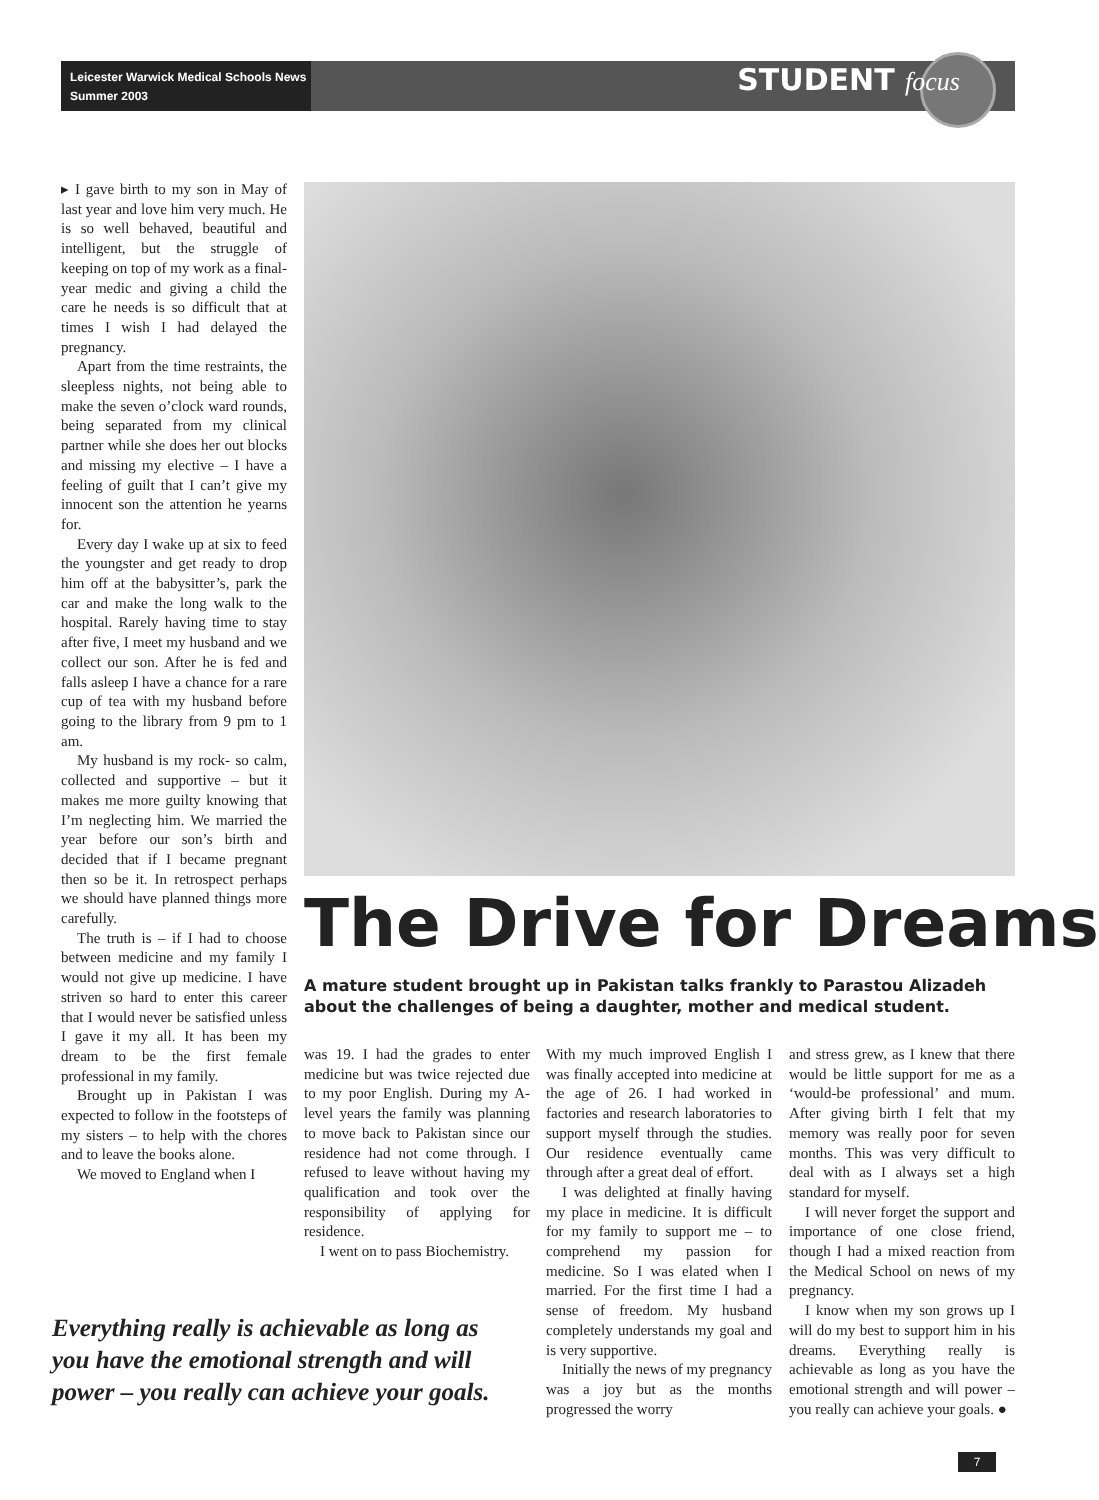Leicester Warwick Medical Schools News
Summer 2003
STUDENT focus
▸ I gave birth to my son in May of last year and love him very much. He is so well behaved, beautiful and intelligent, but the struggle of keeping on top of my work as a final-year medic and giving a child the care he needs is so difficult that at times I wish I had delayed the pregnancy.
Apart from the time restraints, the sleepless nights, not being able to make the seven o’clock ward rounds, being separated from my clinical partner while she does her out blocks and missing my elective – I have a feeling of guilt that I can’t give my innocent son the attention he yearns for.
Every day I wake up at six to feed the youngster and get ready to drop him off at the babysitter’s, park the car and make the long walk to the hospital. Rarely having time to stay after five, I meet my husband and we collect our son. After he is fed and falls asleep I have a chance for a rare cup of tea with my husband before going to the library from 9 pm to 1 am.
My husband is my rock- so calm, collected and supportive – but it makes me more guilty knowing that I’m neglecting him. We married the year before our son’s birth and decided that if I became pregnant then so be it. In retrospect perhaps we should have planned things more carefully.
The truth is – if I had to choose between medicine and my family I would not give up medicine. I have striven so hard to enter this career that I would never be satisfied unless I gave it my all. It has been my dream to be the first female professional in my family.
Brought up in Pakistan I was expected to follow in the footsteps of my sisters – to help with the chores and to leave the books alone.
We moved to England when I
The Drive for Dreams
A mature student brought up in Pakistan talks frankly to Parastou Alizadeh about the challenges of being a daughter, mother and medical student.
was 19. I had the grades to enter medicine but was twice rejected due to my poor English. During my A-level years the family was planning to move back to Pakistan since our residence had not come through. I refused to leave without having my qualification and took over the responsibility of applying for residence.
I went on to pass Biochemistry.
With my much improved English I was finally accepted into medicine at the age of 26. I had worked in factories and research laboratories to support myself through the studies. Our residence eventually came through after a great deal of effort.
I was delighted at finally having my place in medicine. It is difficult for my family to support me – to comprehend my passion for medicine. So I was elated when I married. For the first time I had a sense of freedom. My husband completely understands my goal and is very supportive.
Initially the news of my pregnancy was a joy but as the months progressed the worry
and stress grew, as I knew that there would be little support for me as a ‘would-be professional’ and mum. After giving birth I felt that my memory was really poor for seven months. This was very difficult to deal with as I always set a high standard for myself.
I will never forget the support and importance of one close friend, though I had a mixed reaction from the Medical School on news of my pregnancy.
I know when my son grows up I will do my best to support him in his dreams. Everything really is achievable as long as you have the emotional strength and will power – you really can achieve your goals. ●
Everything really is achievable as long as you have the emotional strength and will power – you really can achieve your goals.
7